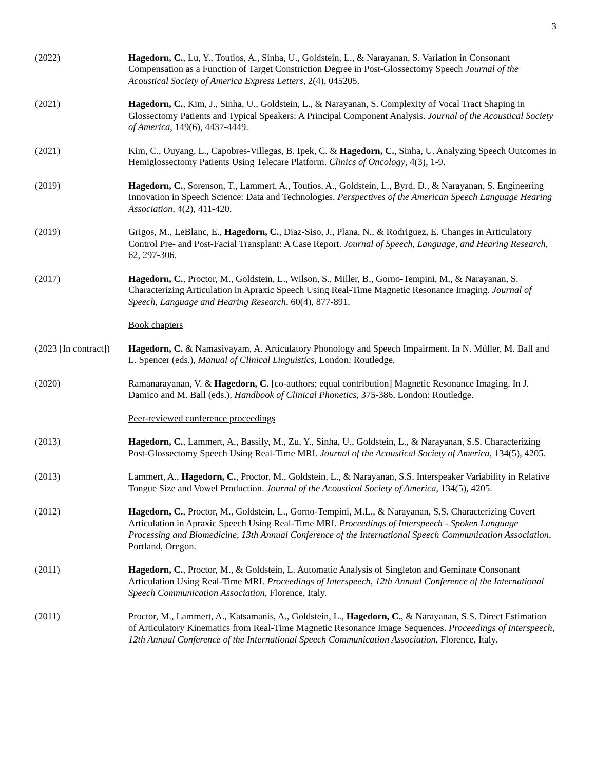3
(2022) Hagedorn, C., Lu, Y., Toutios, A., Sinha, U., Goldstein, L., & Narayanan, S. Variation in Consonant Compensation as a Function of Target Constriction Degree in Post-Glossectomy Speech Journal of the Acoustical Society of America Express Letters, 2(4), 045205.
(2021) Hagedorn, C., Kim, J., Sinha, U., Goldstein, L., & Narayanan, S. Complexity of Vocal Tract Shaping in Glossectomy Patients and Typical Speakers: A Principal Component Analysis. Journal of the Acoustical Society of America, 149(6), 4437-4449.
(2021) Kim, C., Ouyang, L., Capobres-Villegas, B. Ipek, C. & Hagedorn, C., Sinha, U. Analyzing Speech Outcomes in Hemiglossectomy Patients Using Telecare Platform. Clinics of Oncology, 4(3), 1-9.
(2019) Hagedorn, C., Sorenson, T., Lammert, A., Toutios, A., Goldstein, L., Byrd, D., & Narayanan, S. Engineering Innovation in Speech Science: Data and Technologies. Perspectives of the American Speech Language Hearing Association, 4(2), 411-420.
(2019) Grigos, M., LeBlanc, E., Hagedorn, C., Diaz-Siso, J., Plana, N., & Rodriguez, E. Changes in Articulatory Control Pre- and Post-Facial Transplant: A Case Report. Journal of Speech, Language, and Hearing Research, 62, 297-306.
(2017) Hagedorn, C., Proctor, M., Goldstein, L., Wilson, S., Miller, B., Gorno-Tempini, M., & Narayanan, S. Characterizing Articulation in Apraxic Speech Using Real-Time Magnetic Resonance Imaging. Journal of Speech, Language and Hearing Research, 60(4), 877-891.
Book chapters
(2023 [In contract])
Hagedorn, C. & Namasivayam, A. Articulatory Phonology and Speech Impairment. In N. Müller, M. Ball and L. Spencer (eds.), Manual of Clinical Linguistics, London: Routledge.
(2020) Ramanarayanan, V. & Hagedorn, C. [co-authors; equal contribution] Magnetic Resonance Imaging. In J. Damico and M. Ball (eds.), Handbook of Clinical Phonetics, 375-386. London: Routledge.
Peer-reviewed conference proceedings
(2013) Hagedorn, C., Lammert, A., Bassily, M., Zu, Y., Sinha, U., Goldstein, L., & Narayanan, S.S. Characterizing Post-Glossectomy Speech Using Real-Time MRI. Journal of the Acoustical Society of America, 134(5), 4205.
(2013) Lammert, A., Hagedorn, C., Proctor, M., Goldstein, L., & Narayanan, S.S. Interspeaker Variability in Relative Tongue Size and Vowel Production. Journal of the Acoustical Society of America, 134(5), 4205.
(2012) Hagedorn, C., Proctor, M., Goldstein, L., Gorno-Tempini, M.L., & Narayanan, S.S. Characterizing Covert Articulation in Apraxic Speech Using Real-Time MRI. Proceedings of Interspeech - Spoken Language Processing and Biomedicine, 13th Annual Conference of the International Speech Communication Association, Portland, Oregon.
(2011) Hagedorn, C., Proctor, M., & Goldstein, L. Automatic Analysis of Singleton and Geminate Consonant Articulation Using Real-Time MRI. Proceedings of Interspeech, 12th Annual Conference of the International Speech Communication Association, Florence, Italy.
(2011) Proctor, M., Lammert, A., Katsamanis, A., Goldstein, L., Hagedorn, C., & Narayanan, S.S. Direct Estimation of Articulatory Kinematics from Real-Time Magnetic Resonance Image Sequences. Proceedings of Interspeech, 12th Annual Conference of the International Speech Communication Association, Florence, Italy.